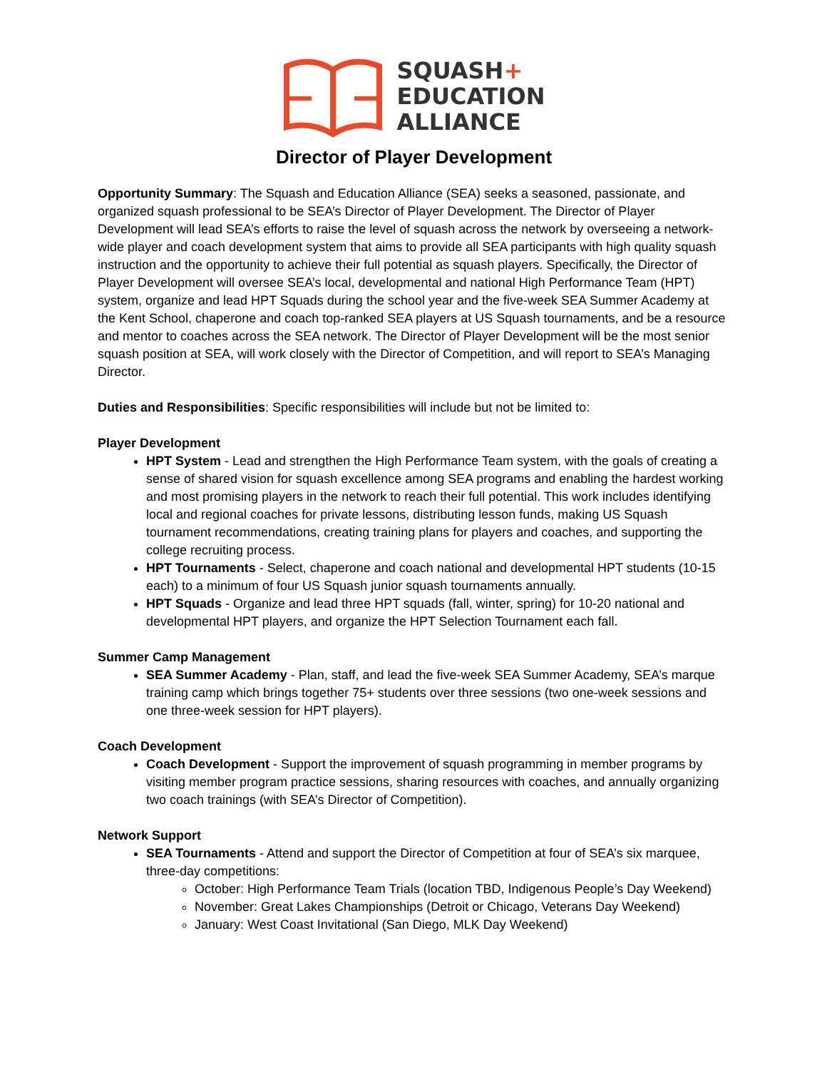SQUASH+
EDUCATION
ALLIANCE
Director of Player Development
Opportunity Summary: The Squash and Education Alliance (SEA) seeks a seasoned, passionate, and organized squash professional to be SEA’s Director of Player Development. The Director of Player Development will lead SEA’s efforts to raise the level of squash across the network by overseeing a network-wide player and coach development system that aims to provide all SEA participants with high quality squash instruction and the opportunity to achieve their full potential as squash players. Specifically, the Director of Player Development will oversee SEA’s local, developmental and national High Performance Team (HPT) system, organize and lead HPT Squads during the school year and the five-week SEA Summer Academy at the Kent School, chaperone and coach top-ranked SEA players at US Squash tournaments, and be a resource and mentor to coaches across the SEA network. The Director of Player Development will be the most senior squash position at SEA, will work closely with the Director of Competition, and will report to SEA’s Managing Director.
Duties and Responsibilities: Specific responsibilities will include but not be limited to:
Player Development
HPT System - Lead and strengthen the High Performance Team system, with the goals of creating a sense of shared vision for squash excellence among SEA programs and enabling the hardest working and most promising players in the network to reach their full potential. This work includes identifying local and regional coaches for private lessons, distributing lesson funds, making US Squash tournament recommendations, creating training plans for players and coaches, and supporting the college recruiting process.
HPT Tournaments - Select, chaperone and coach national and developmental HPT students (10-15 each) to a minimum of four US Squash junior squash tournaments annually.
HPT Squads - Organize and lead three HPT squads (fall, winter, spring) for 10-20 national and developmental HPT players, and organize the HPT Selection Tournament each fall.
Summer Camp Management
SEA Summer Academy - Plan, staff, and lead the five-week SEA Summer Academy, SEA’s marque training camp which brings together 75+ students over three sessions (two one-week sessions and one three-week session for HPT players).
Coach Development
Coach Development - Support the improvement of squash programming in member programs by visiting member program practice sessions, sharing resources with coaches, and annually organizing two coach trainings (with SEA’s Director of Competition).
Network Support
SEA Tournaments - Attend and support the Director of Competition at four of SEA’s six marquee, three-day competitions:
October: High Performance Team Trials (location TBD, Indigenous People’s Day Weekend)
November: Great Lakes Championships (Detroit or Chicago, Veterans Day Weekend)
January: West Coast Invitational (San Diego, MLK Day Weekend)